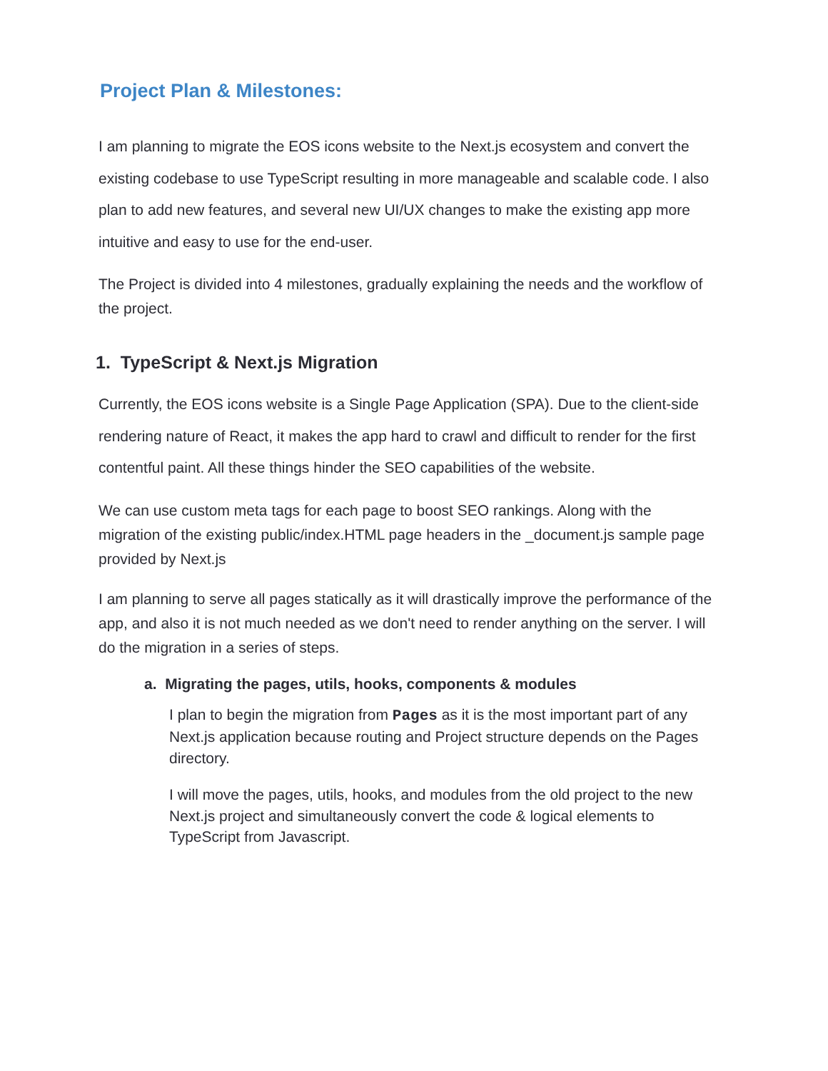Project Plan & Milestones:
I am planning to migrate the EOS icons website to the Next.js ecosystem and convert the existing codebase to use TypeScript resulting in more manageable and scalable code. I also plan to add new features, and several new UI/UX changes to make the existing app more intuitive and easy to use for the end-user.
The Project is divided into 4 milestones, gradually explaining the needs and the workflow of the project.
1. TypeScript & Next.js Migration
Currently, the EOS icons website is a Single Page Application (SPA). Due to the client-side rendering nature of React, it makes the app hard to crawl and difficult to render for the first contentful paint. All these things hinder the SEO capabilities of the website.
We can use custom meta tags for each page to boost SEO rankings. Along with the migration of the existing public/index.HTML page headers in the _document.js sample page provided by Next.js
I am planning to serve all pages statically as it will drastically improve the performance of the app, and also it is not much needed as we don't need to render anything on the server. I will do the migration in a series of steps.
a. Migrating the pages, utils, hooks, components & modules
I plan to begin the migration from Pages as it is the most important part of any Next.js application because routing and Project structure depends on the Pages directory.
I will move the pages, utils, hooks, and modules from the old project to the new Next.js project and simultaneously convert the code & logical elements to TypeScript from Javascript.